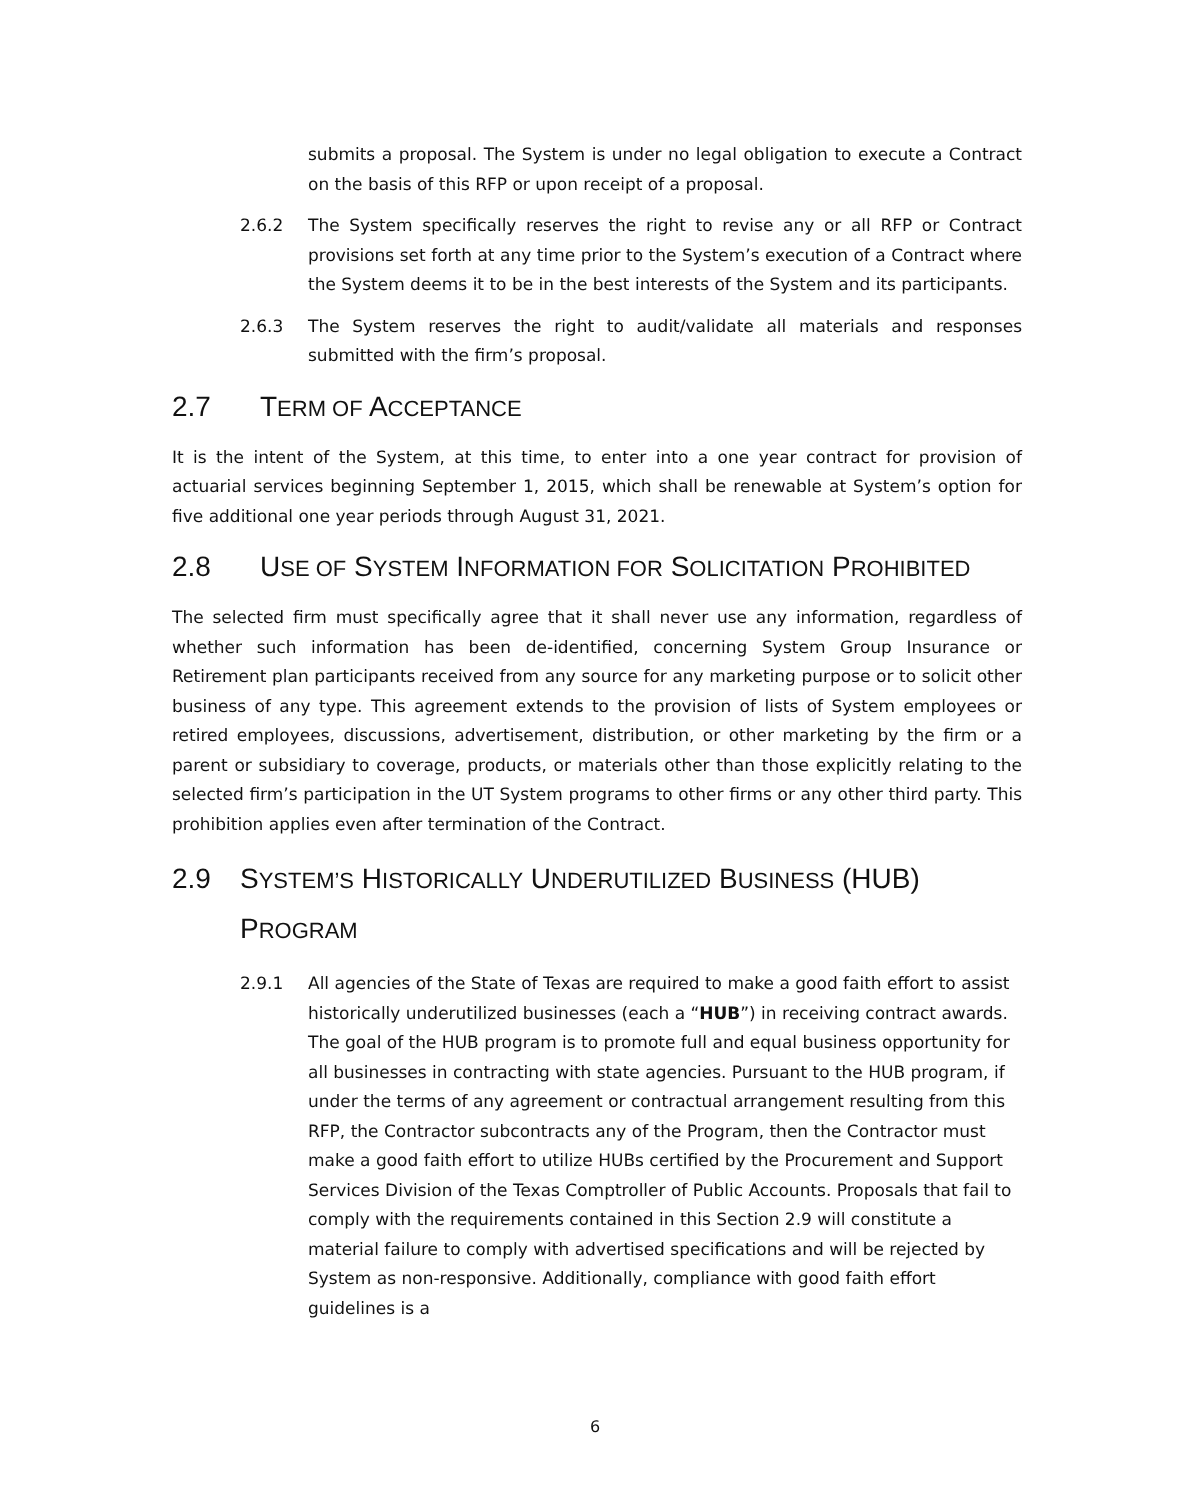submits a proposal. The System is under no legal obligation to execute a Contract on the basis of this RFP or upon receipt of a proposal.
2.6.2 The System specifically reserves the right to revise any or all RFP or Contract provisions set forth at any time prior to the System’s execution of a Contract where the System deems it to be in the best interests of the System and its participants.
2.6.3 The System reserves the right to audit/validate all materials and responses submitted with the firm’s proposal.
2.7 TERM OF ACCEPTANCE
It is the intent of the System, at this time, to enter into a one year contract for provision of actuarial services beginning September 1, 2015, which shall be renewable at System’s option for five additional one year periods through August 31, 2021.
2.8 USE OF SYSTEM INFORMATION FOR SOLICITATION PROHIBITED
The selected firm must specifically agree that it shall never use any information, regardless of whether such information has been de-identified, concerning System Group Insurance or Retirement plan participants received from any source for any marketing purpose or to solicit other business of any type. This agreement extends to the provision of lists of System employees or retired employees, discussions, advertisement, distribution, or other marketing by the firm or a parent or subsidiary to coverage, products, or materials other than those explicitly relating to the selected firm’s participation in the UT System programs to other firms or any other third party. This prohibition applies even after termination of the Contract.
2.9 SYSTEM’S HISTORICALLY UNDERUTILIZED BUSINESS (HUB) PROGRAM
2.9.1 All agencies of the State of Texas are required to make a good faith effort to assist historically underutilized businesses (each a “HUB”) in receiving contract awards. The goal of the HUB program is to promote full and equal business opportunity for all businesses in contracting with state agencies. Pursuant to the HUB program, if under the terms of any agreement or contractual arrangement resulting from this RFP, the Contractor subcontracts any of the Program, then the Contractor must make a good faith effort to utilize HUBs certified by the Procurement and Support Services Division of the Texas Comptroller of Public Accounts. Proposals that fail to comply with the requirements contained in this Section 2.9 will constitute a material failure to comply with advertised specifications and will be rejected by System as non-responsive. Additionally, compliance with good faith effort guidelines is a
6